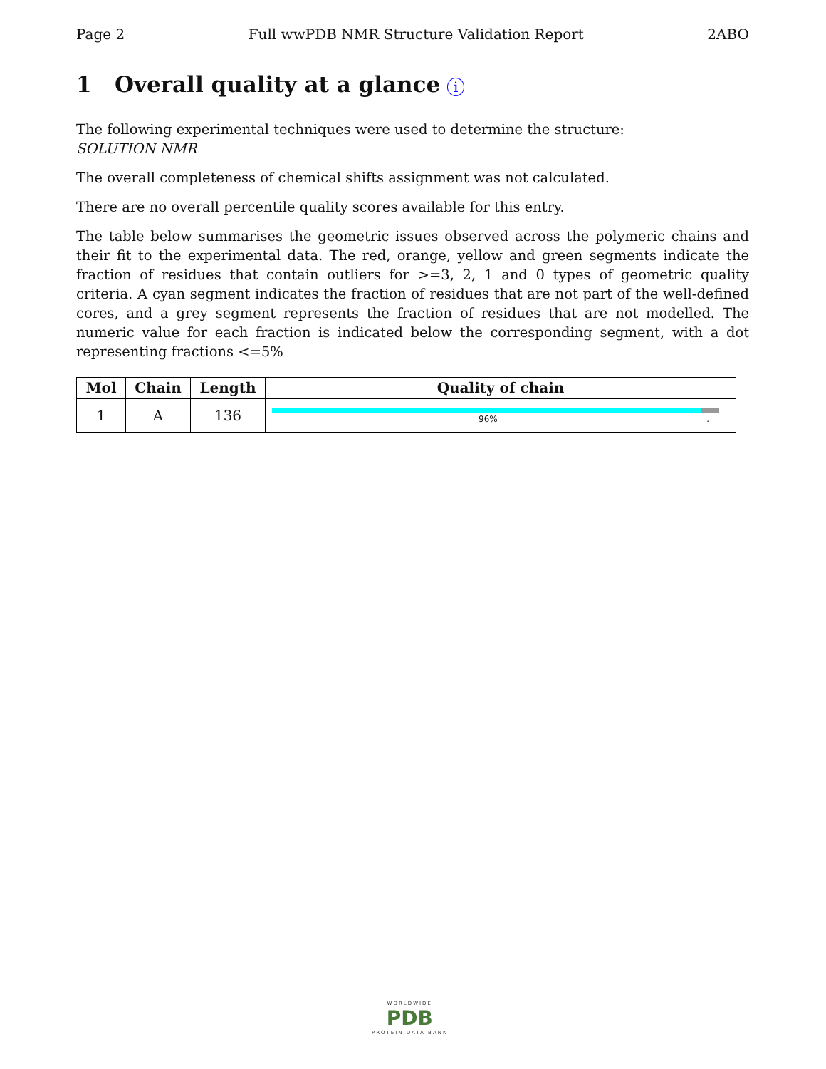Page 2 Full wwPDB NMR Structure Validation Report 2ABO
1 Overall quality at a glance i
The following experimental techniques were used to determine the structure:
SOLUTION NMR
The overall completeness of chemical shifts assignment was not calculated.
There are no overall percentile quality scores available for this entry.
The table below summarises the geometric issues observed across the polymeric chains and their fit to the experimental data. The red, orange, yellow and green segments indicate the fraction of residues that contain outliers for >=3, 2, 1 and 0 types of geometric quality criteria. A cyan segment indicates the fraction of residues that are not part of the well-defined cores, and a grey segment represents the fraction of residues that are not modelled. The numeric value for each fraction is indicated below the corresponding segment, with a dot representing fractions <=5%
| Mol | Chain | Length | Quality of chain |
| --- | --- | --- | --- |
| 1 | A | 136 | 96% . |
WORLDWIDE
PDB
PROTEIN DATA BANK